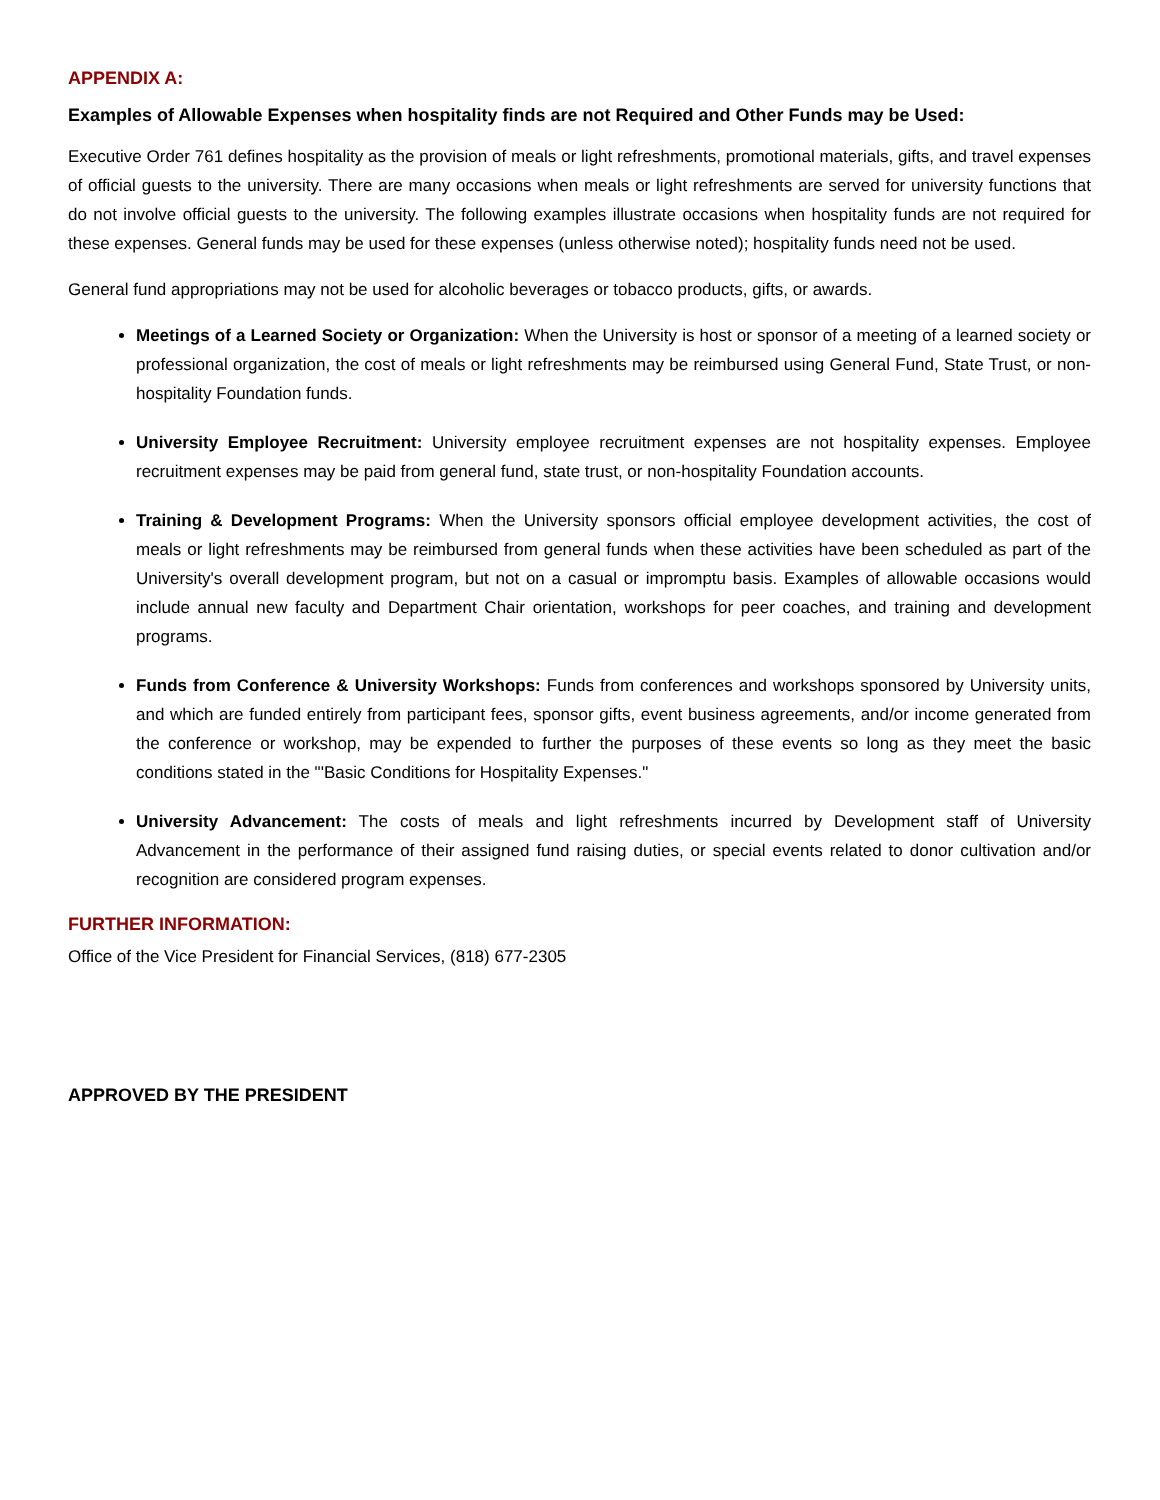APPENDIX A:
Examples of Allowable Expenses when hospitality finds are not Required and Other Funds may be Used:
Executive Order 761 defines hospitality as the provision of meals or light refreshments, promotional materials, gifts, and travel expenses of official guests to the university. There are many occasions when meals or light refreshments are served for university functions that do not involve official guests to the university. The following examples illustrate occasions when hospitality funds are not required for these expenses. General funds may be used for these expenses (unless otherwise noted); hospitality funds need not be used.
General fund appropriations may not be used for alcoholic beverages or tobacco products, gifts, or awards.
Meetings of a Learned Society or Organization: When the University is host or sponsor of a meeting of a learned society or professional organization, the cost of meals or light refreshments may be reimbursed using General Fund, State Trust, or non-hospitality Foundation funds.
University Employee Recruitment: University employee recruitment expenses are not hospitality expenses. Employee recruitment expenses may be paid from general fund, state trust, or non-hospitality Foundation accounts.
Training & Development Programs: When the University sponsors official employee development activities, the cost of meals or light refreshments may be reimbursed from general funds when these activities have been scheduled as part of the University's overall development program, but not on a casual or impromptu basis. Examples of allowable occasions would include annual new faculty and Department Chair orientation, workshops for peer coaches, and training and development programs.
Funds from Conference & University Workshops: Funds from conferences and workshops sponsored by University units, and which are funded entirely from participant fees, sponsor gifts, event business agreements, and/or income generated from the conference or workshop, may be expended to further the purposes of these events so long as they meet the basic conditions stated in the "'Basic Conditions for Hospitality Expenses."
University Advancement: The costs of meals and light refreshments incurred by Development staff of University Advancement in the performance of their assigned fund raising duties, or special events related to donor cultivation and/or recognition are considered program expenses.
FURTHER INFORMATION:
Office of the Vice President for Financial Services, (818) 677-2305
APPROVED BY THE PRESIDENT